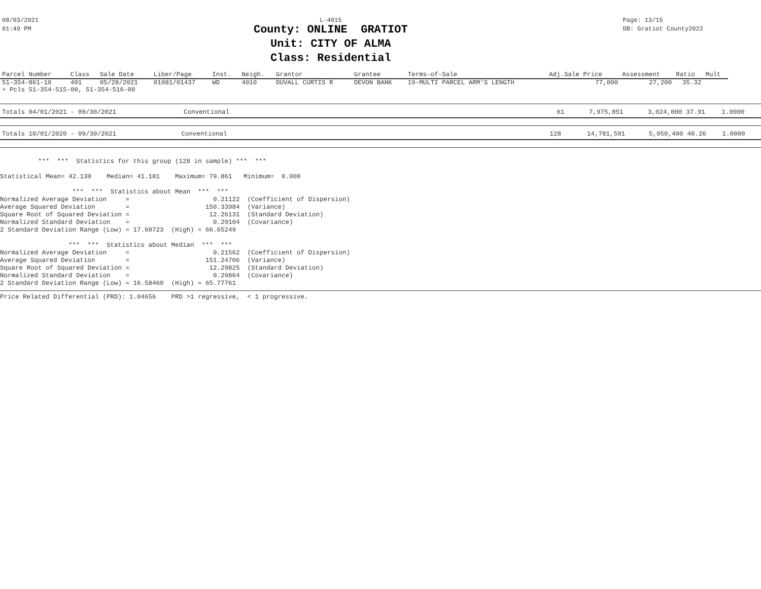08/03/2021
01:49 PM
L-4015
County: ONLINE GRATIOT
Unit: CITY OF ALMA
Class: Residential
Page: 13/15
DB: Gratiot County2022
| Parcel Number | Class | Sale Date | Liber/Page | Inst. | Neigh. | Grantor | Grantee | Terms-of-Sale | Adj.Sale Price | Assessment | Ratio | Mult |
| --- | --- | --- | --- | --- | --- | --- | --- | --- | --- | --- | --- | --- |
| 51-354-861-10 | 401 | 05/28/2021 | 01081/01437 | WD | 4010 | DUVALL CURTIS R | DEVON BANK | 19-MULTI PARCEL ARM'S LENGTH | 77,000 | 27,200 | 35.32 | |
| + Pcls 51-354-515-00, 51-354-516-00 | | | | | | | | | | | | |
| Totals 04/01/2021 - 09/30/2021 | Conventional | 61 | 7,975,851 | 3,024,000 | 37.91 | 1.0000 |
| Totals 10/01/2020 - 09/30/2021 | Conventional | 128 | 14,781,591 | 5,950,400 | 40.26 | 1.0000 |
          ***  ***  Statistics for this group (128 in sample) ***  ***

Statistical Mean= 42.130    Median= 41.181    Maximum= 79.861   Minimum=  0.000

                   ***  ***  Statistics about Mean  ***  ***
Normalized Average Deviation     =                      0.21122  (Coefficient of Dispersion)
Average Squared Deviation        =                    150.33984  (Variance)
Square Root of Squared Deviation =                     12.26131  (Standard Deviation)
Normalized Standard Deviation    =                      0.29104  (Covariance)
2 Standard Deviation Range (Low) = 17.60723  (High) = 66.65249

                  ***  ***  Statistics about Median  ***  ***
Normalized Average Deviation     =                      0.21562  (Coefficient of Dispersion)
Average Squared Deviation        =                    151.24706  (Variance)
Square Root of Squared Deviation =                     12.29825  (Standard Deviation)
Normalized Standard Deviation    =                      0.29864  (Covariance)
2 Standard Deviation Range (Low) = 16.58460  (High) = 65.77761
Price Related Differential (PRD): 1.04656    PRD >1 regressive,  < 1 progressive.